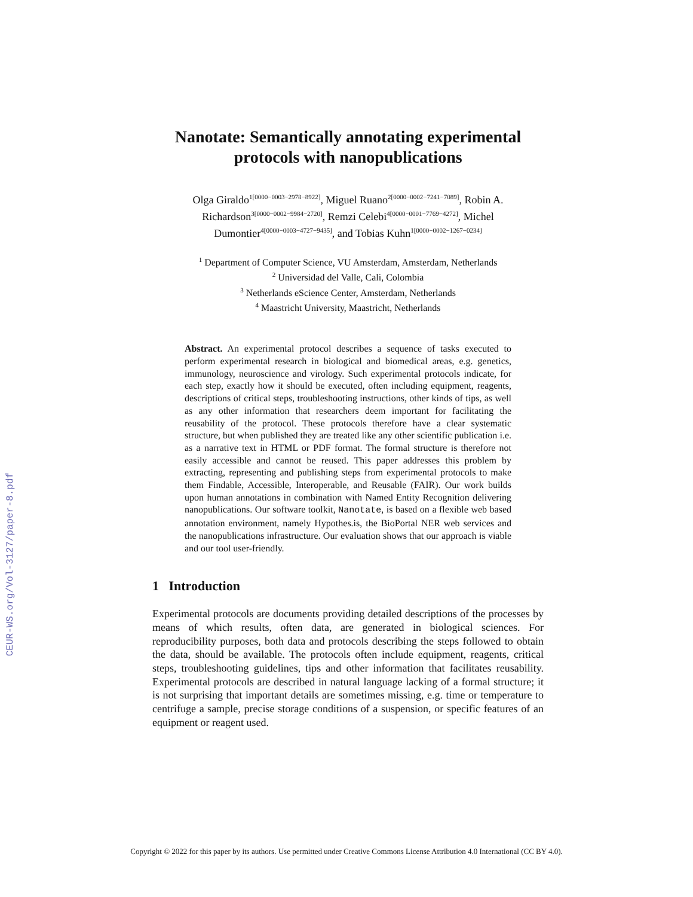CEUR-WS.org/Vol-3127/paper-8.pdf
Nanotate: Semantically annotating experimental protocols with nanopublications
Olga Giraldo<sup>1[0000−0003−2978−8922]</sup>, Miguel Ruano<sup>2[0000−0002−7241−7089]</sup>, Robin A. Richardson<sup>3[0000−0002−9984−2720]</sup>, Remzi Celebi<sup>4[0000−0001−7769−4272]</sup>, Michel Dumontier<sup>4[0000−0003−4727−9435]</sup>, and Tobias Kuhn<sup>1[0000−0002−1267−0234]</sup>
<sup>1</sup> Department of Computer Science, VU Amsterdam, Amsterdam, Netherlands
<sup>2</sup> Universidad del Valle, Cali, Colombia
<sup>3</sup> Netherlands eScience Center, Amsterdam, Netherlands
<sup>4</sup> Maastricht University, Maastricht, Netherlands
Abstract. An experimental protocol describes a sequence of tasks executed to perform experimental research in biological and biomedical areas, e.g. genetics, immunology, neuroscience and virology. Such experimental protocols indicate, for each step, exactly how it should be executed, often including equipment, reagents, descriptions of critical steps, troubleshooting instructions, other kinds of tips, as well as any other information that researchers deem important for facilitating the reusability of the protocol. These protocols therefore have a clear systematic structure, but when published they are treated like any other scientific publication i.e. as a narrative text in HTML or PDF format. The formal structure is therefore not easily accessible and cannot be reused. This paper addresses this problem by extracting, representing and publishing steps from experimental protocols to make them Findable, Accessible, Interoperable, and Reusable (FAIR). Our work builds upon human annotations in combination with Named Entity Recognition delivering nanopublications. Our software toolkit, Nanotate, is based on a flexible web based annotation environment, namely Hypothes.is, the BioPortal NER web services and the nanopublications infrastructure. Our evaluation shows that our approach is viable and our tool user-friendly.
1 Introduction
Experimental protocols are documents providing detailed descriptions of the processes by means of which results, often data, are generated in biological sciences. For reproducibility purposes, both data and protocols describing the steps followed to obtain the data, should be available. The protocols often include equipment, reagents, critical steps, troubleshooting guidelines, tips and other information that facilitates reusability. Experimental protocols are described in natural language lacking of a formal structure; it is not surprising that important details are sometimes missing, e.g. time or temperature to centrifuge a sample, precise storage conditions of a suspension, or specific features of an equipment or reagent used.
Copyright © 2022 for this paper by its authors. Use permitted under Creative Commons License Attribution 4.0 International (CC BY 4.0).